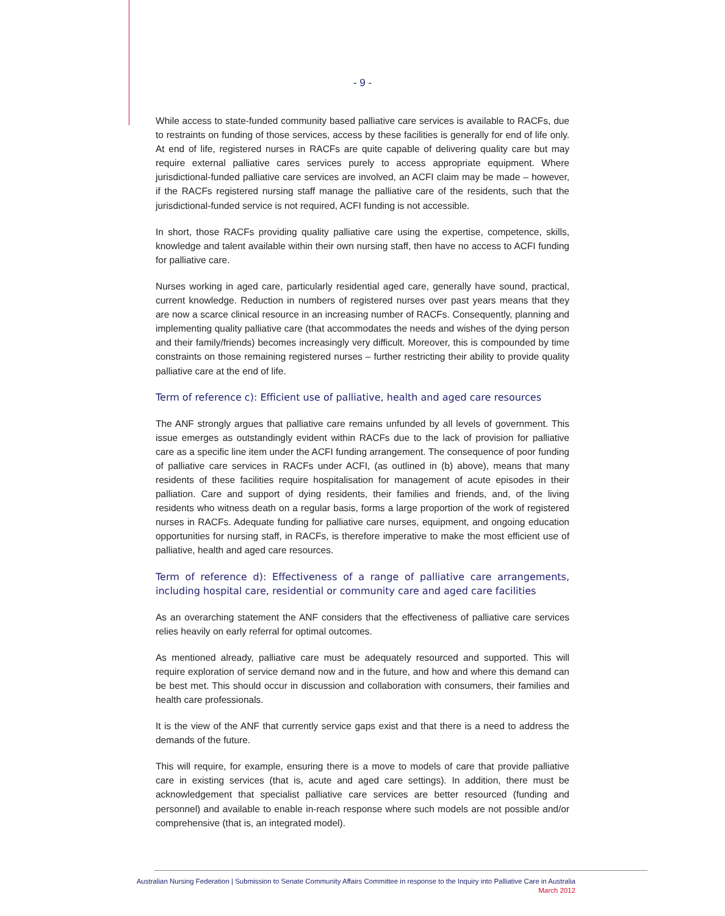- 9 -
While access to state-funded community based palliative care services is available to RACFs, due to restraints on funding of those services, access by these facilities is generally for end of life only. At end of life, registered nurses in RACFs are quite capable of delivering quality care but may require external palliative cares services purely to access appropriate equipment. Where jurisdictional-funded palliative care services are involved, an ACFI claim may be made – however, if the RACFs registered nursing staff manage the palliative care of the residents, such that the jurisdictional-funded service is not required, ACFI funding is not accessible.
In short, those RACFs providing quality palliative care using the expertise, competence, skills, knowledge and talent available within their own nursing staff, then have no access to ACFI funding for palliative care.
Nurses working in aged care, particularly residential aged care, generally have sound, practical, current knowledge. Reduction in numbers of registered nurses over past years means that they are now a scarce clinical resource in an increasing number of RACFs. Consequently, planning and implementing quality palliative care (that accommodates the needs and wishes of the dying person and their family/friends) becomes increasingly very difficult. Moreover, this is compounded by time constraints on those remaining registered nurses – further restricting their ability to provide quality palliative care at the end of life.
Term of reference c): Efficient use of palliative, health and aged care resources
The ANF strongly argues that palliative care remains unfunded by all levels of government. This issue emerges as outstandingly evident within RACFs due to the lack of provision for palliative care as a specific line item under the ACFI funding arrangement. The consequence of poor funding of palliative care services in RACFs under ACFI, (as outlined in (b) above), means that many residents of these facilities require hospitalisation for management of acute episodes in their palliation. Care and support of dying residents, their families and friends, and, of the living residents who witness death on a regular basis, forms a large proportion of the work of registered nurses in RACFs. Adequate funding for palliative care nurses, equipment, and ongoing education opportunities for nursing staff, in RACFs, is therefore imperative to make the most efficient use of palliative, health and aged care resources.
Term of reference d): Effectiveness of a range of palliative care arrangements, including hospital care, residential or community care and aged care facilities
As an overarching statement the ANF considers that the effectiveness of palliative care services relies heavily on early referral for optimal outcomes.
As mentioned already, palliative care must be adequately resourced and supported. This will require exploration of service demand now and in the future, and how and where this demand can be best met. This should occur in discussion and collaboration with consumers, their families and health care professionals.
It is the view of the ANF that currently service gaps exist and that there is a need to address the demands of the future.
This will require, for example, ensuring there is a move to models of care that provide palliative care in existing services (that is, acute and aged care settings). In addition, there must be acknowledgement that specialist palliative care services are better resourced (funding and personnel) and available to enable in-reach response where such models are not possible and/or comprehensive (that is, an integrated model).
Australian Nursing Federation | Submission to Senate Community Affairs Committee in response to the Inquiry into Palliative Care in Australia
March 2012